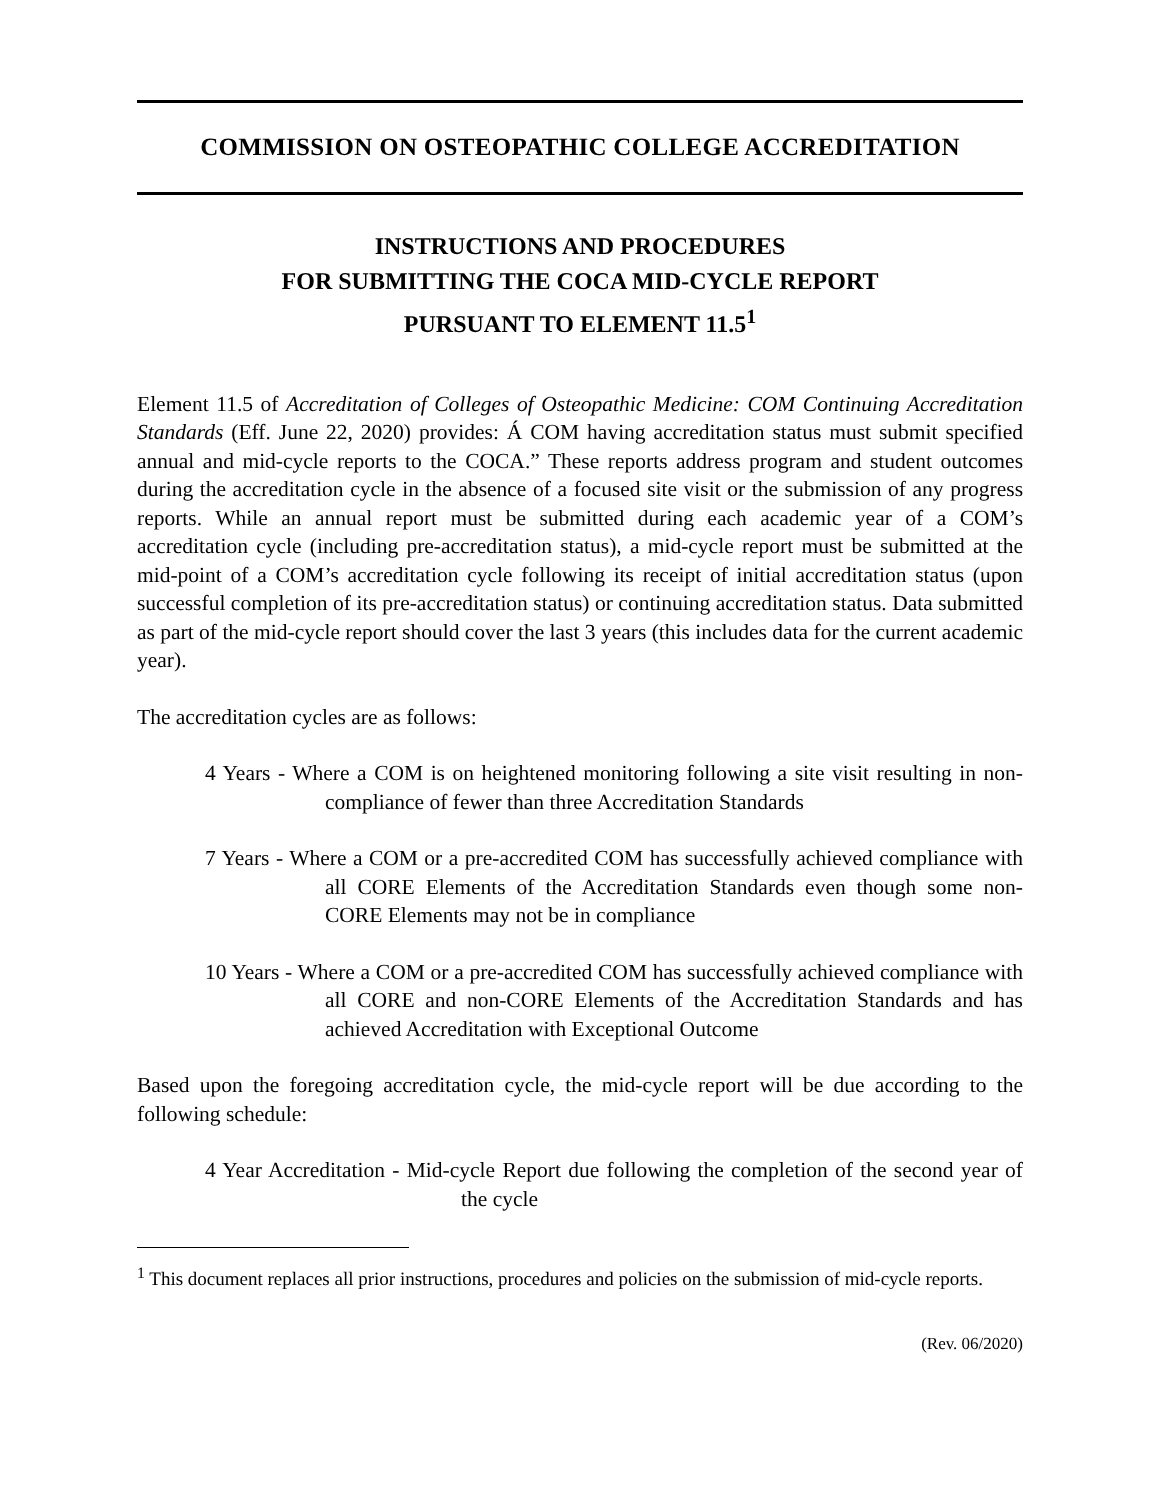COMMISSION ON OSTEOPATHIC COLLEGE ACCREDITATION
INSTRUCTIONS AND PROCEDURES
FOR SUBMITTING THE COCA MID-CYCLE REPORT
PURSUANT TO ELEMENT 11.5<sup>1</sup>
Element 11.5 of Accreditation of Colleges of Osteopathic Medicine: COM Continuing Accreditation Standards (Eff. June 22, 2020) provides: Á COM having accreditation status must submit specified annual and mid-cycle reports to the COCA.” These reports address program and student outcomes during the accreditation cycle in the absence of a focused site visit or the submission of any progress reports. While an annual report must be submitted during each academic year of a COM’s accreditation cycle (including pre-accreditation status), a mid-cycle report must be submitted at the mid-point of a COM’s accreditation cycle following its receipt of initial accreditation status (upon successful completion of its pre-accreditation status) or continuing accreditation status. Data submitted as part of the mid-cycle report should cover the last 3 years (this includes data for the current academic year).
The accreditation cycles are as follows:
4 Years - Where a COM is on heightened monitoring following a site visit resulting in non-compliance of fewer than three Accreditation Standards
7 Years - Where a COM or a pre-accredited COM has successfully achieved compliance with all CORE Elements of the Accreditation Standards even though some non-CORE Elements may not be in compliance
10 Years - Where a COM or a pre-accredited COM has successfully achieved compliance with all CORE and non-CORE Elements of the Accreditation Standards and has achieved Accreditation with Exceptional Outcome
Based upon the foregoing accreditation cycle, the mid-cycle report will be due according to the following schedule:
4 Year Accreditation - Mid-cycle Report due following the completion of the second year of the cycle
<sup>1</sup> This document replaces all prior instructions, procedures and policies on the submission of mid-cycle reports.
(Rev. 06/2020)